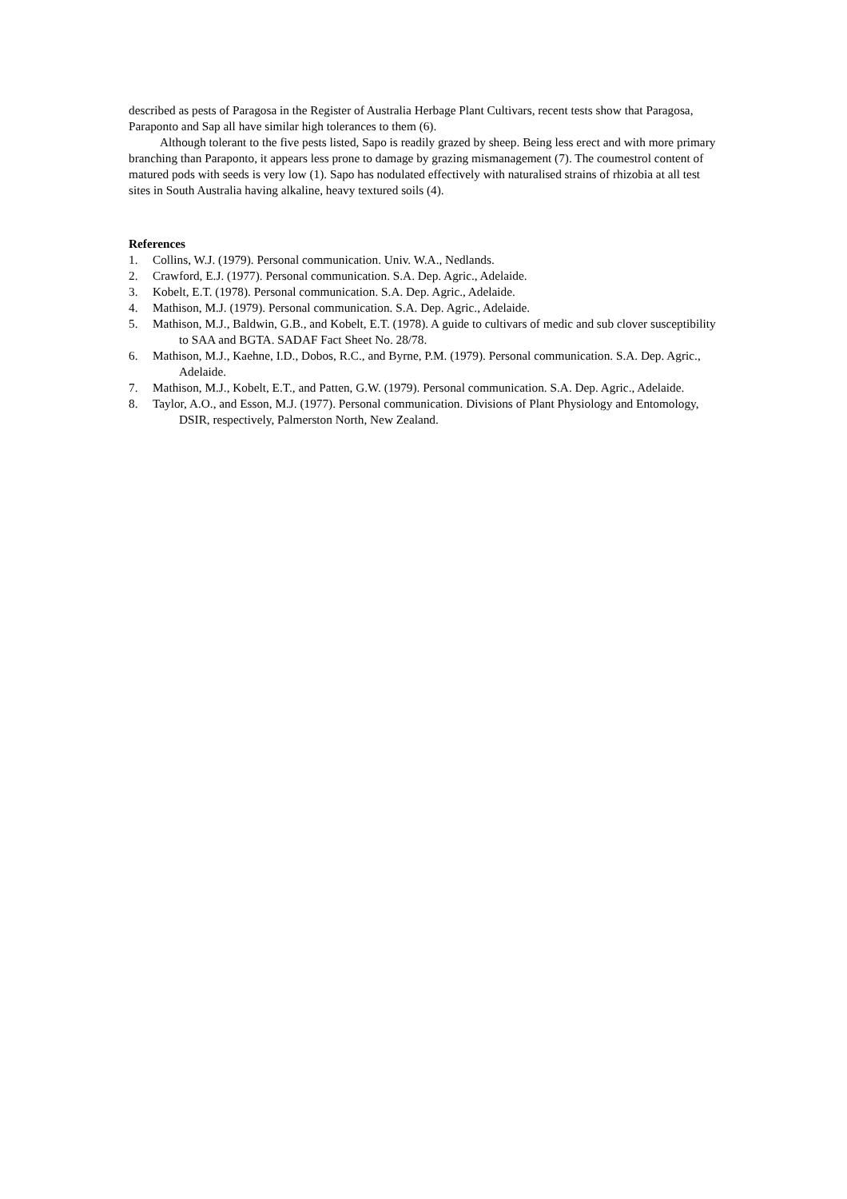described as pests of Paragosa in the Register of Australia Herbage Plant Cultivars, recent tests show that Paragosa, Paraponto and Sap all have similar high tolerances to them (6).
Although tolerant to the five pests listed, Sapo is readily grazed by sheep. Being less erect and with more primary branching than Paraponto, it appears less prone to damage by grazing mismanagement (7). The coumestrol content of matured pods with seeds is very low (1). Sapo has nodulated effectively with naturalised strains of rhizobia at all test sites in South Australia having alkaline, heavy textured soils (4).
References
1. Collins, W.J. (1979). Personal communication. Univ. W.A., Nedlands.
2. Crawford, E.J. (1977). Personal communication. S.A. Dep. Agric., Adelaide.
3. Kobelt, E.T. (1978). Personal communication. S.A. Dep. Agric., Adelaide.
4. Mathison, M.J. (1979). Personal communication. S.A. Dep. Agric., Adelaide.
5. Mathison, M.J., Baldwin, G.B., and Kobelt, E.T. (1978). A guide to cultivars of medic and sub clover susceptibility to SAA and BGTA. SADAF Fact Sheet No. 28/78.
6. Mathison, M.J., Kaehne, I.D., Dobos, R.C., and Byrne, P.M. (1979). Personal communication. S.A. Dep. Agric., Adelaide.
7. Mathison, M.J., Kobelt, E.T., and Patten, G.W. (1979). Personal communication. S.A. Dep. Agric., Adelaide.
8. Taylor, A.O., and Esson, M.J. (1977). Personal communication. Divisions of Plant Physiology and Entomology, DSIR, respectively, Palmerston North, New Zealand.